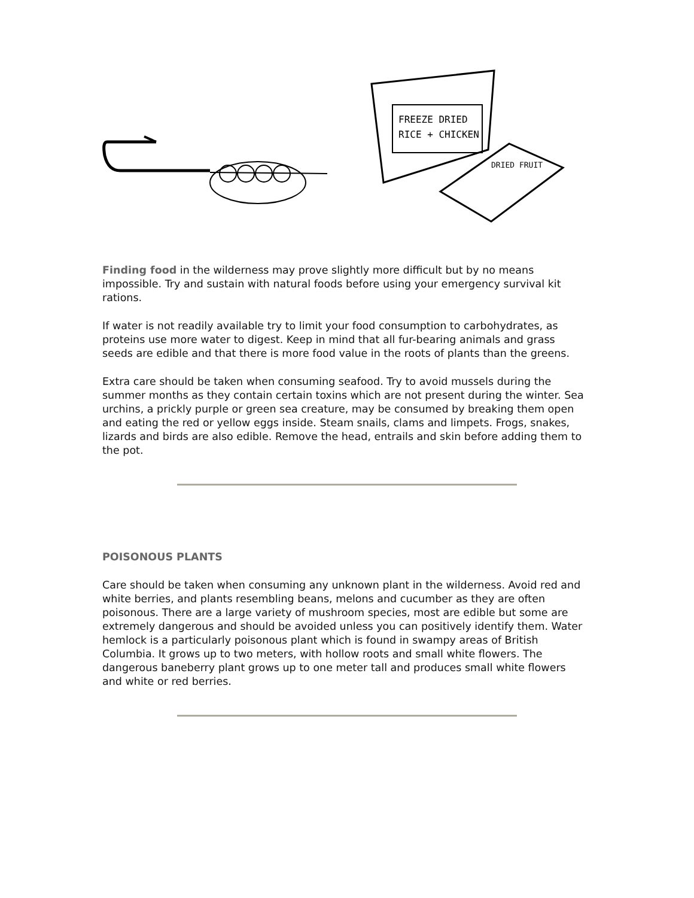FREEZE DRIED
RICE + CHICKEN
DRIED FRUIT
Finding food in the wilderness may prove slightly more difficult but by no means impossible. Try and sustain with natural foods before using your emergency survival kit rations.
If water is not readily available try to limit your food consumption to carbohydrates, as proteins use more water to digest. Keep in mind that all fur-bearing animals and grass seeds are edible and that there is more food value in the roots of plants than the greens.
Extra care should be taken when consuming seafood. Try to avoid mussels during the summer months as they contain certain toxins which are not present during the winter. Sea urchins, a prickly purple or green sea creature, may be consumed by breaking them open and eating the red or yellow eggs inside. Steam snails, clams and limpets. Frogs, snakes, lizards and birds are also edible. Remove the head, entrails and skin before adding them to the pot.
POISONOUS PLANTS
Care should be taken when consuming any unknown plant in the wilderness. Avoid red and white berries, and plants resembling beans, melons and cucumber as they are often poisonous. There are a large variety of mushroom species, most are edible but some are extremely dangerous and should be avoided unless you can positively identify them. Water hemlock is a particularly poisonous plant which is found in swampy areas of British Columbia. It grows up to two meters, with hollow roots and small white flowers. The dangerous baneberry plant grows up to one meter tall and produces small white flowers and white or red berries.